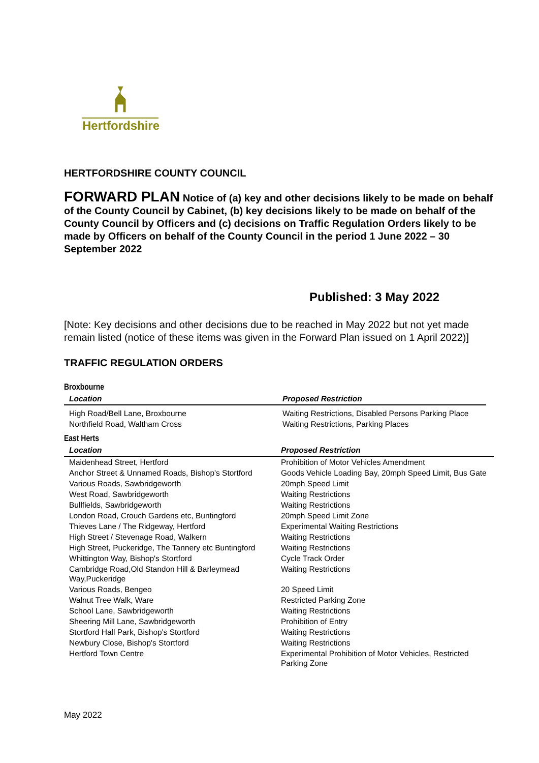Hertfordshire
HERTFORDSHIRE COUNTY COUNCIL
FORWARD PLAN Notice of (a) key and other decisions likely to be made on behalf of the County Council by Cabinet, (b) key decisions likely to be made on behalf of the County Council by Officers and (c) decisions on Traffic Regulation Orders likely to be made by Officers on behalf of the County Council in the period 1 June 2022 – 30 September 2022
Published: 3 May 2022
[Note: Key decisions and other decisions due to be reached in May 2022 but not yet made remain listed (notice of these items was given in the Forward Plan issued on 1 April 2022)]
TRAFFIC REGULATION ORDERS
Broxbourne
| Location | Proposed Restriction |
| --- | --- |
| High Road/Bell Lane, Broxbourne | Waiting Restrictions, Disabled Persons Parking Place |
| Northfield Road, Waltham Cross | Waiting Restrictions, Parking Places |
East Herts
| Location | Proposed Restriction |
| --- | --- |
| Maidenhead Street, Hertford | Prohibition of Motor Vehicles Amendment |
| Anchor Street & Unnamed Roads, Bishop's Stortford | Goods Vehicle Loading Bay, 20mph Speed Limit, Bus Gate |
| Various Roads, Sawbridgeworth | 20mph Speed Limit |
| West Road, Sawbridgeworth | Waiting Restrictions |
| Bullfields, Sawbridgeworth | Waiting Restrictions |
| London Road, Crouch Gardens etc, Buntingford | 20mph Speed Limit Zone |
| Thieves Lane / The Ridgeway, Hertford | Experimental Waiting Restrictions |
| High Street / Stevenage Road, Walkern | Waiting Restrictions |
| High Street, Puckeridge, The Tannery etc Buntingford | Waiting Restrictions |
| Whittington Way, Bishop's Stortford | Cycle Track Order |
| Cambridge Road,Old Standon Hill & Barleymead Way,Puckeridge | Waiting Restrictions |
| Various Roads, Bengeo | 20 Speed Limit |
| Walnut Tree Walk, Ware | Restricted Parking Zone |
| School Lane, Sawbridgeworth | Waiting Restrictions |
| Sheering Mill Lane, Sawbridgeworth | Prohibition of Entry |
| Stortford Hall Park, Bishop's Stortford | Waiting Restrictions |
| Newbury Close, Bishop's Stortford | Waiting Restrictions |
| Hertford Town Centre | Experimental Prohibition of Motor Vehicles, Restricted Parking Zone |
May 2022